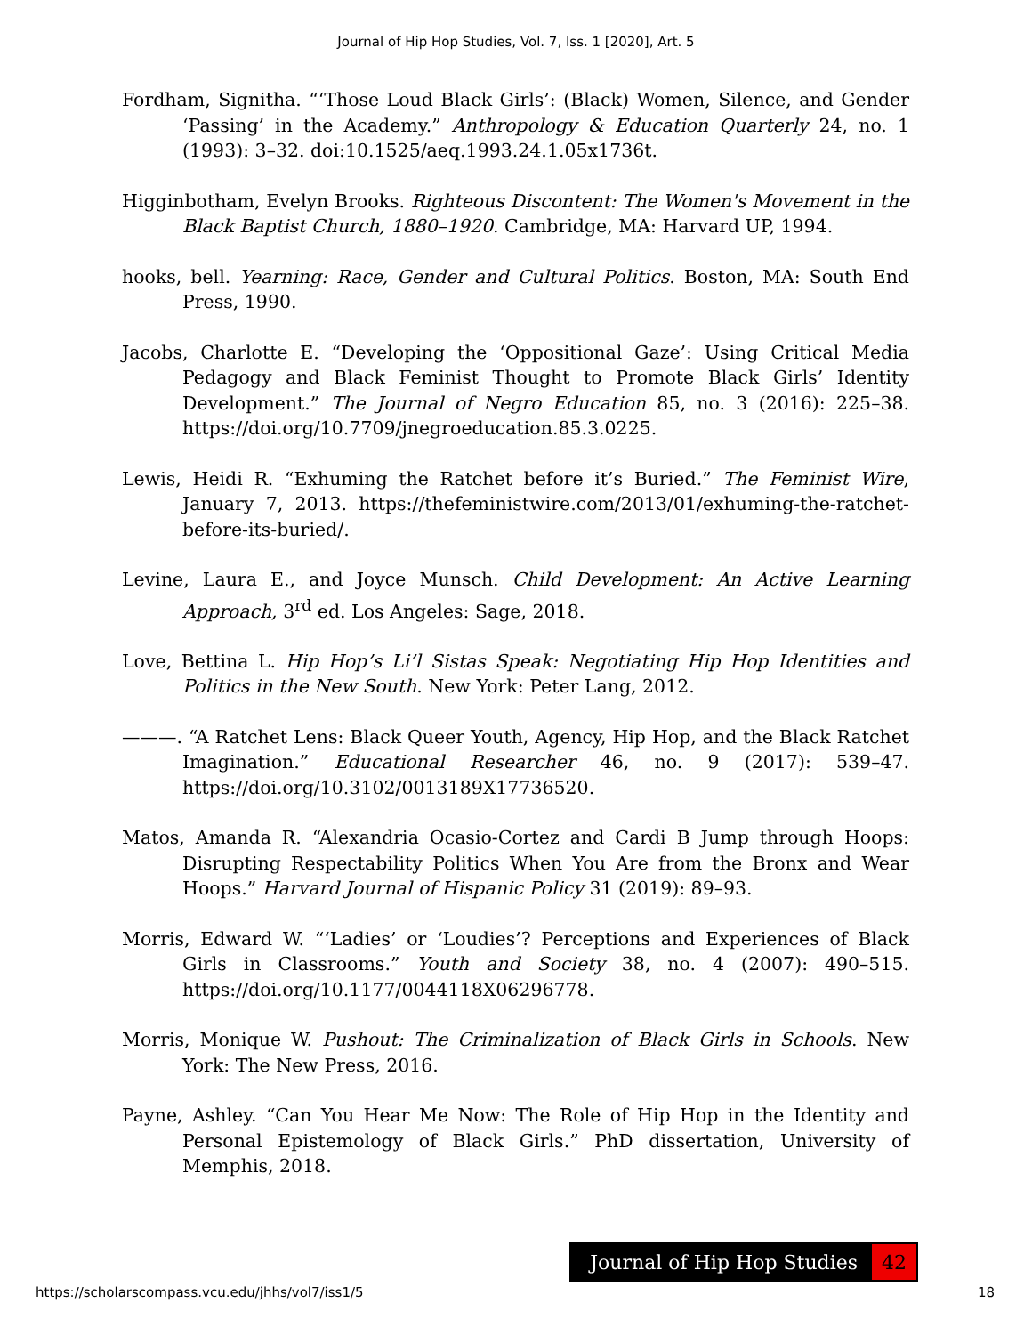Journal of Hip Hop Studies, Vol. 7, Iss. 1 [2020], Art. 5
Fordham, Signitha. “‘Those Loud Black Girls’: (Black) Women, Silence, and Gender ‘Passing’ in the Academy.” Anthropology & Education Quarterly 24, no. 1 (1993): 3–32. doi:10.1525/aeq.1993.24.1.05x1736t.
Higginbotham, Evelyn Brooks. Righteous Discontent: The Women's Movement in the Black Baptist Church, 1880–1920. Cambridge, MA: Harvard UP, 1994.
hooks, bell. Yearning: Race, Gender and Cultural Politics. Boston, MA: South End Press, 1990.
Jacobs, Charlotte E. “Developing the ‘Oppositional Gaze’: Using Critical Media Pedagogy and Black Feminist Thought to Promote Black Girls’ Identity Development.” The Journal of Negro Education 85, no. 3 (2016): 225–38. https://doi.org/10.7709/jnegroeducation.85.3.0225.
Lewis, Heidi R. “Exhuming the Ratchet before it’s Buried.” The Feminist Wire, January 7, 2013. https://thefeministwire.com/2013/01/exhuming-the-ratchet-before-its-buried/.
Levine, Laura E., and Joyce Munsch. Child Development: An Active Learning Approach, 3<sup>rd</sup> ed. Los Angeles: Sage, 2018.
Love, Bettina L. Hip Hop’s Li’l Sistas Speak: Negotiating Hip Hop Identities and Politics in the New South. New York: Peter Lang, 2012.
———. “A Ratchet Lens: Black Queer Youth, Agency, Hip Hop, and the Black Ratchet Imagination.” Educational Researcher 46, no. 9 (2017): 539–47. https://doi.org/10.3102/0013189X17736520.
Matos, Amanda R. “Alexandria Ocasio-Cortez and Cardi B Jump through Hoops: Disrupting Respectability Politics When You Are from the Bronx and Wear Hoops.” Harvard Journal of Hispanic Policy 31 (2019): 89–93.
Morris, Edward W. “‘Ladies’ or ‘Loudies’? Perceptions and Experiences of Black Girls in Classrooms.” Youth and Society 38, no. 4 (2007): 490–515. https://doi.org/10.1177/0044118X06296778.
Morris, Monique W. Pushout: The Criminalization of Black Girls in Schools. New York: The New Press, 2016.
Payne, Ashley. “Can You Hear Me Now: The Role of Hip Hop in the Identity and Personal Epistemology of Black Girls.” PhD dissertation, University of Memphis, 2018.
Journal of Hip Hop Studies 42
https://scholarscompass.vcu.edu/jhhs/vol7/iss1/5 18